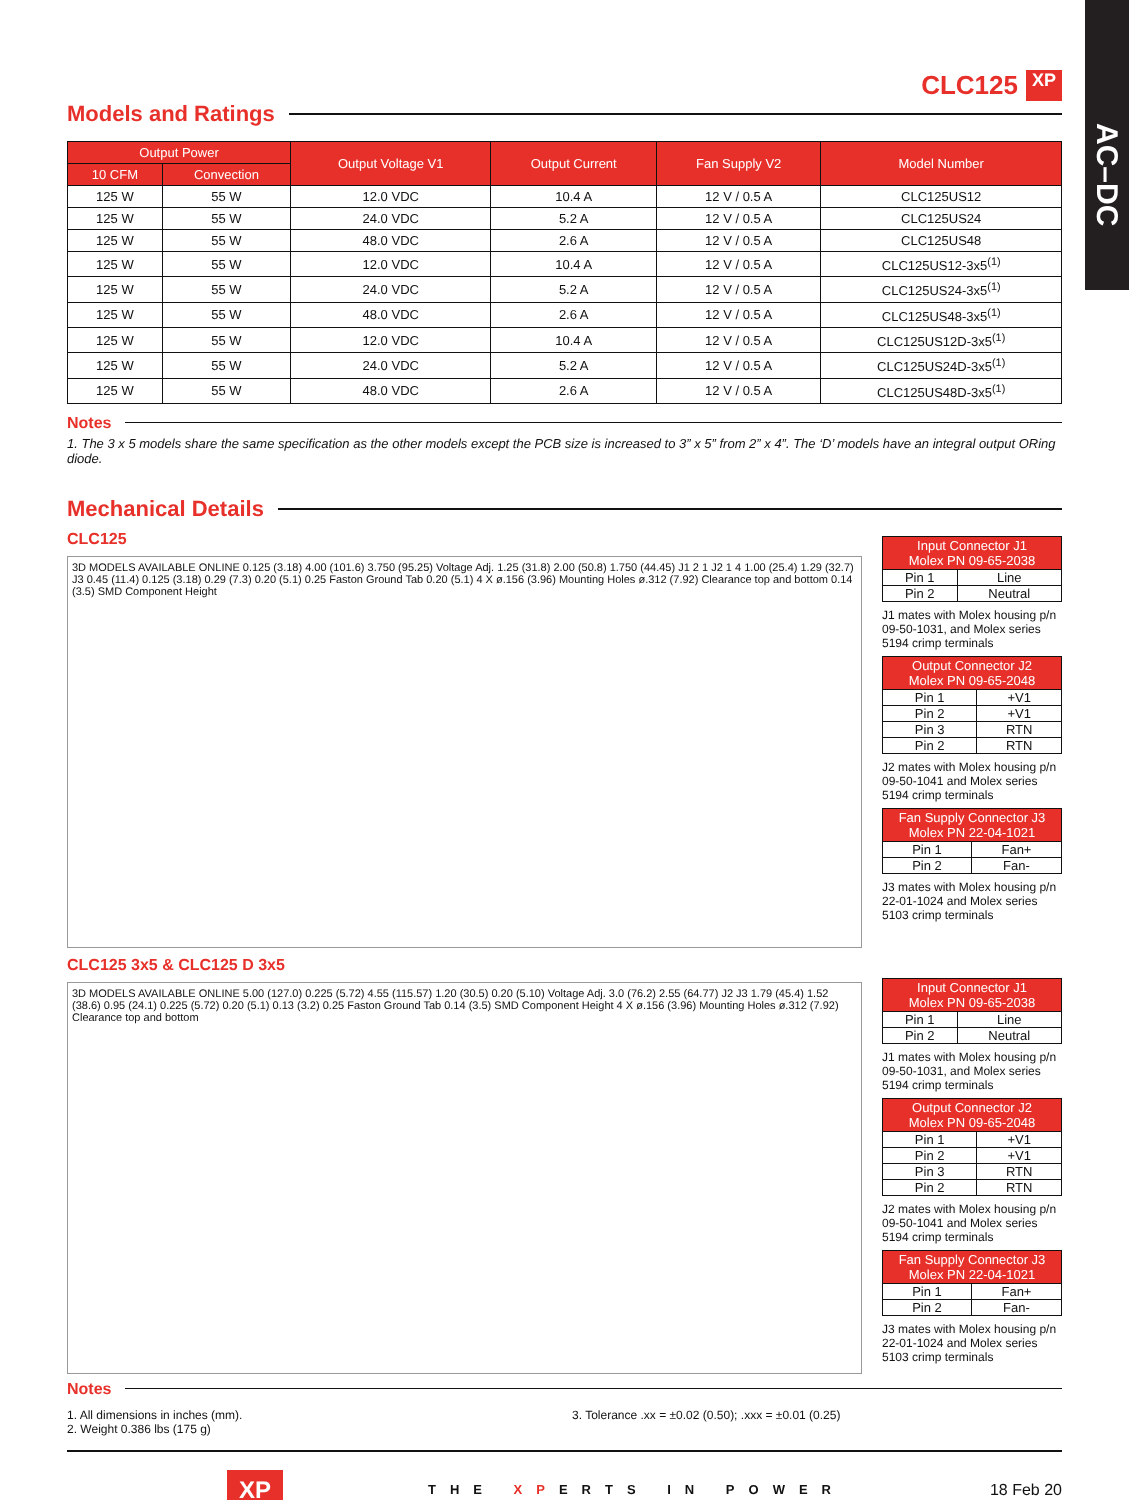AC–DC
CLC125 XP
Models and Ratings
| Output Power | | Output Voltage V1 | Output Current | Fan Supply V2 | Model Number |
| --- | --- | --- | --- | --- | --- |
| 10 CFM | Convection | | | | |
| 125 W | 55 W | 12.0 VDC | 10.4 A | 12 V / 0.5 A | CLC125US12 |
| 125 W | 55 W | 24.0 VDC | 5.2 A | 12 V / 0.5 A | CLC125US24 |
| 125 W | 55 W | 48.0 VDC | 2.6 A | 12 V / 0.5 A | CLC125US48 |
| 125 W | 55 W | 12.0 VDC | 10.4 A | 12 V / 0.5 A | CLC125US12-3x5<sup>(1)</sup> |
| 125 W | 55 W | 24.0 VDC | 5.2 A | 12 V / 0.5 A | CLC125US24-3x5<sup>(1)</sup> |
| 125 W | 55 W | 48.0 VDC | 2.6 A | 12 V / 0.5 A | CLC125US48-3x5<sup>(1)</sup> |
| 125 W | 55 W | 12.0 VDC | 10.4 A | 12 V / 0.5 A | CLC125US12D-3x5<sup>(1)</sup> |
| 125 W | 55 W | 24.0 VDC | 5.2 A | 12 V / 0.5 A | CLC125US24D-3x5<sup>(1)</sup> |
| 125 W | 55 W | 48.0 VDC | 2.6 A | 12 V / 0.5 A | CLC125US48D-3x5<sup>(1)</sup> |
Notes
1. The 3 x 5 models share the same specification as the other models except the PCB size is increased to 3” x 5” from 2” x 4”. The ‘D’ models have an integral output ORing diode.
Mechanical Details
CLC125
3D MODELS AVAILABLE ONLINE 0.125 (3.18) 4.00 (101.6) 3.750 (95.25) Voltage Adj. 1.25 (31.8) 2.00 (50.8) 1.750 (44.45) J1 2 1 J2 1 4 1.00 (25.4) 1.29 (32.7) J3 0.45 (11.4) 0.125 (3.18) 0.29 (7.3) 0.20 (5.1) 0.25 Faston Ground Tab 0.20 (5.1) 4 X ø.156 (3.96) Mounting Holes ø.312 (7.92) Clearance top and bottom 0.14 (3.5) SMD Component Height
| Input Connector J1 Molex PN 09-65-2038 | |
| --- | --- |
| Pin 1 | Line |
| Pin 2 | Neutral |
J1 mates with Molex housing p/n 09-50-1031, and Molex series 5194 crimp terminals
| Output Connector J2 Molex PN 09-65-2048 | |
| --- | --- |
| Pin 1 | +V1 |
| Pin 2 | +V1 |
| Pin 3 | RTN |
| Pin 2 | RTN |
J2 mates with Molex housing p/n 09-50-1041 and Molex series 5194 crimp terminals
| Fan Supply Connector J3 Molex PN 22-04-1021 | |
| --- | --- |
| Pin 1 | Fan+ |
| Pin 2 | Fan- |
J3 mates with Molex housing p/n 22-01-1024 and Molex series 5103 crimp terminals
CLC125 3x5 & CLC125 D 3x5
3D MODELS AVAILABLE ONLINE 5.00 (127.0) 0.225 (5.72) 4.55 (115.57) 1.20 (30.5) 0.20 (5.10) Voltage Adj. 3.0 (76.2) 2.55 (64.77) J2 J3 1.79 (45.4) 1.52 (38.6) 0.95 (24.1) 0.225 (5.72) 0.20 (5.1) 0.13 (3.2) 0.25 Faston Ground Tab 0.14 (3.5) SMD Component Height 4 X ø.156 (3.96) Mounting Holes ø.312 (7.92) Clearance top and bottom
| Input Connector J1 Molex PN 09-65-2038 | |
| --- | --- |
| Pin 1 | Line |
| Pin 2 | Neutral |
J1 mates with Molex housing p/n 09-50-1031, and Molex series 5194 crimp terminals
| Output Connector J2 Molex PN 09-65-2048 | |
| --- | --- |
| Pin 1 | +V1 |
| Pin 2 | +V1 |
| Pin 3 | RTN |
| Pin 2 | RTN |
J2 mates with Molex housing p/n 09-50-1041 and Molex series 5194 crimp terminals
| Fan Supply Connector J3 Molex PN 22-04-1021 | |
| --- | --- |
| Pin 1 | Fan+ |
| Pin 2 | Fan- |
J3 mates with Molex housing p/n 22-01-1024 and Molex series 5103 crimp terminals
Notes
1. All dimensions in inches (mm).
2. Weight 0.386 lbs (175 g)
3. Tolerance .xx = ±0.02 (0.50); .xxx = ±0.01 (0.25)
XP THE XPERTS IN POWER 18 Feb 20